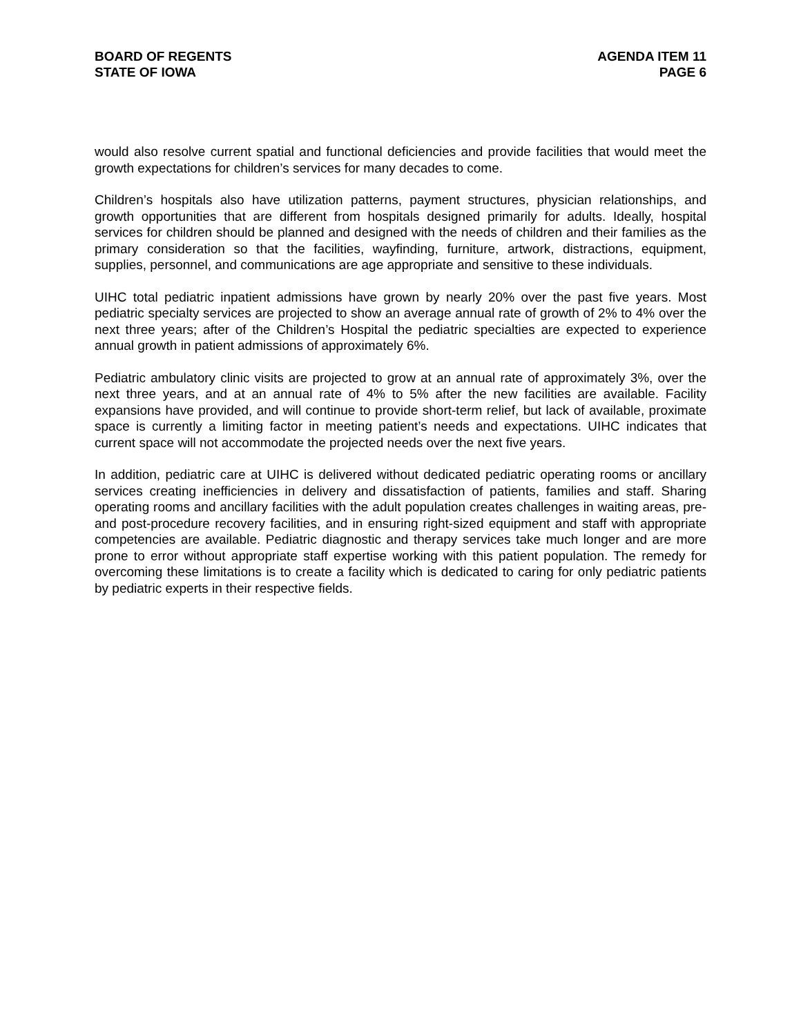BOARD OF REGENTS
STATE OF IOWA
AGENDA ITEM 11
PAGE 6
would also resolve current spatial and functional deficiencies and provide facilities that would meet the growth expectations for children’s services for many decades to come.
Children’s hospitals also have utilization patterns, payment structures, physician relationships, and growth opportunities that are different from hospitals designed primarily for adults. Ideally, hospital services for children should be planned and designed with the needs of children and their families as the primary consideration so that the facilities, wayfinding, furniture, artwork, distractions, equipment, supplies, personnel, and communications are age appropriate and sensitive to these individuals.
UIHC total pediatric inpatient admissions have grown by nearly 20% over the past five years. Most pediatric specialty services are projected to show an average annual rate of growth of 2% to 4% over the next three years; after of the Children’s Hospital the pediatric specialties are expected to experience annual growth in patient admissions of approximately 6%.
Pediatric ambulatory clinic visits are projected to grow at an annual rate of approximately 3%, over the next three years, and at an annual rate of 4% to 5% after the new facilities are available. Facility expansions have provided, and will continue to provide short-term relief, but lack of available, proximate space is currently a limiting factor in meeting patient’s needs and expectations. UIHC indicates that current space will not accommodate the projected needs over the next five years.
In addition, pediatric care at UIHC is delivered without dedicated pediatric operating rooms or ancillary services creating inefficiencies in delivery and dissatisfaction of patients, families and staff. Sharing operating rooms and ancillary facilities with the adult population creates challenges in waiting areas, pre- and post-procedure recovery facilities, and in ensuring right-sized equipment and staff with appropriate competencies are available. Pediatric diagnostic and therapy services take much longer and are more prone to error without appropriate staff expertise working with this patient population. The remedy for overcoming these limitations is to create a facility which is dedicated to caring for only pediatric patients by pediatric experts in their respective fields.